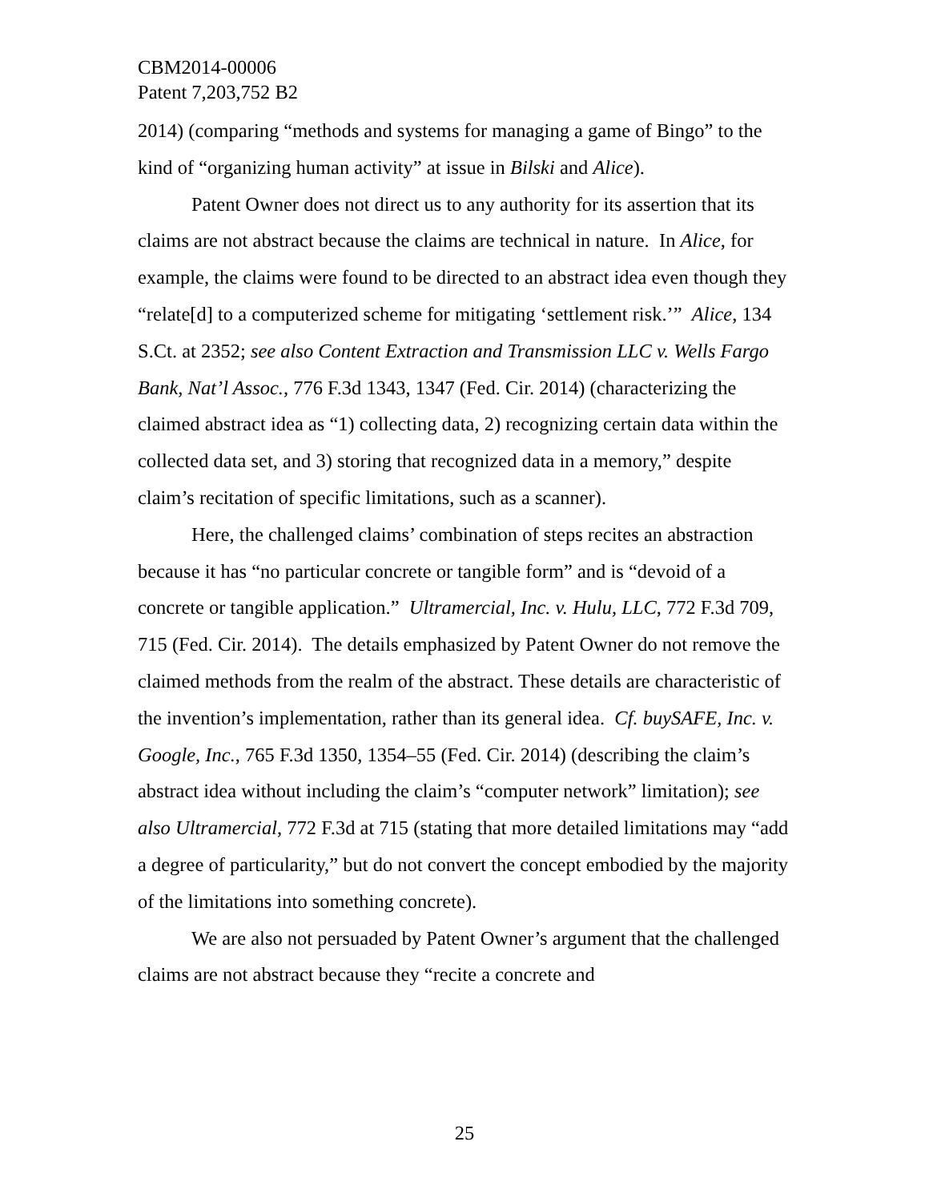CBM2014-00006
Patent 7,203,752 B2
2014) (comparing “methods and systems for managing a game of Bingo” to the kind of “organizing human activity” at issue in Bilski and Alice).
Patent Owner does not direct us to any authority for its assertion that its claims are not abstract because the claims are technical in nature. In Alice, for example, the claims were found to be directed to an abstract idea even though they “relate[d] to a computerized scheme for mitigating ‘settlement risk.’” Alice, 134 S.Ct. at 2352; see also Content Extraction and Transmission LLC v. Wells Fargo Bank, Nat’l Assoc., 776 F.3d 1343, 1347 (Fed. Cir. 2014) (characterizing the claimed abstract idea as “1) collecting data, 2) recognizing certain data within the collected data set, and 3) storing that recognized data in a memory,” despite claim’s recitation of specific limitations, such as a scanner).
Here, the challenged claims’ combination of steps recites an abstraction because it has “no particular concrete or tangible form” and is “devoid of a concrete or tangible application.” Ultramercial, Inc. v. Hulu, LLC, 772 F.3d 709, 715 (Fed. Cir. 2014). The details emphasized by Patent Owner do not remove the claimed methods from the realm of the abstract. These details are characteristic of the invention’s implementation, rather than its general idea. Cf. buySAFE, Inc. v. Google, Inc., 765 F.3d 1350, 1354–55 (Fed. Cir. 2014) (describing the claim’s abstract idea without including the claim’s “computer network” limitation); see also Ultramercial, 772 F.3d at 715 (stating that more detailed limitations may “add a degree of particularity,” but do not convert the concept embodied by the majority of the limitations into something concrete).
We are also not persuaded by Patent Owner’s argument that the challenged claims are not abstract because they “recite a concrete and
25